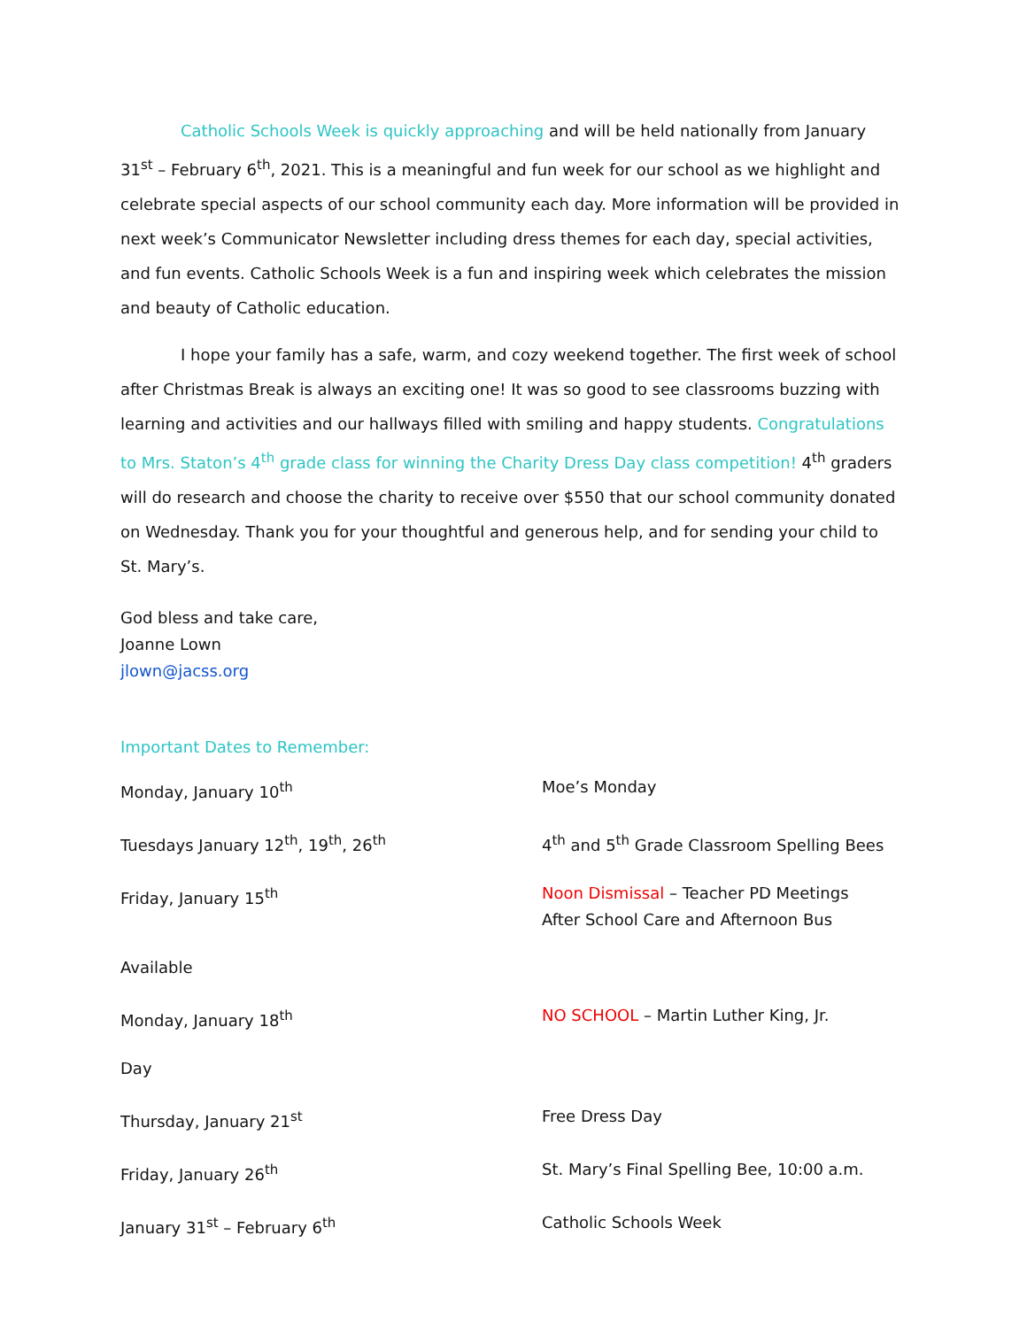Catholic Schools Week is quickly approaching and will be held nationally from January 31<sup>st</sup> – February 6<sup>th</sup>, 2021. This is a meaningful and fun week for our school as we highlight and celebrate special aspects of our school community each day. More information will be provided in next week’s Communicator Newsletter including dress themes for each day, special activities, and fun events. Catholic Schools Week is a fun and inspiring week which celebrates the mission and beauty of Catholic education.
I hope your family has a safe, warm, and cozy weekend together. The first week of school after Christmas Break is always an exciting one! It was so good to see classrooms buzzing with learning and activities and our hallways filled with smiling and happy students. Congratulations to Mrs. Staton’s 4<sup>th</sup> grade class for winning the Charity Dress Day class competition! 4<sup>th</sup> graders will do research and choose the charity to receive over $550 that our school community donated on Wednesday. Thank you for your thoughtful and generous help, and for sending your child to St. Mary’s.
God bless and take care,
Joanne Lown
jlown@jacss.org
Important Dates to Remember:
Monday, January 10<sup>th</sup> Moe’s Monday
Tuesdays January 12<sup>th</sup>, 19<sup>th</sup>, 26<sup>th</sup> 4<sup>th</sup> and 5<sup>th</sup> Grade Classroom Spelling Bees
Friday, January 15<sup>th</sup> Noon Dismissal – Teacher PD Meetings
After School Care and Afternoon Bus
Available
Monday, January 18<sup>th</sup> NO SCHOOL – Martin Luther King, Jr.
Day
Thursday, January 21<sup>st</sup> Free Dress Day
Friday, January 26<sup>th</sup> St. Mary’s Final Spelling Bee, 10:00 a.m.
January 31<sup>st</sup> – February 6<sup>th</sup> Catholic Schools Week